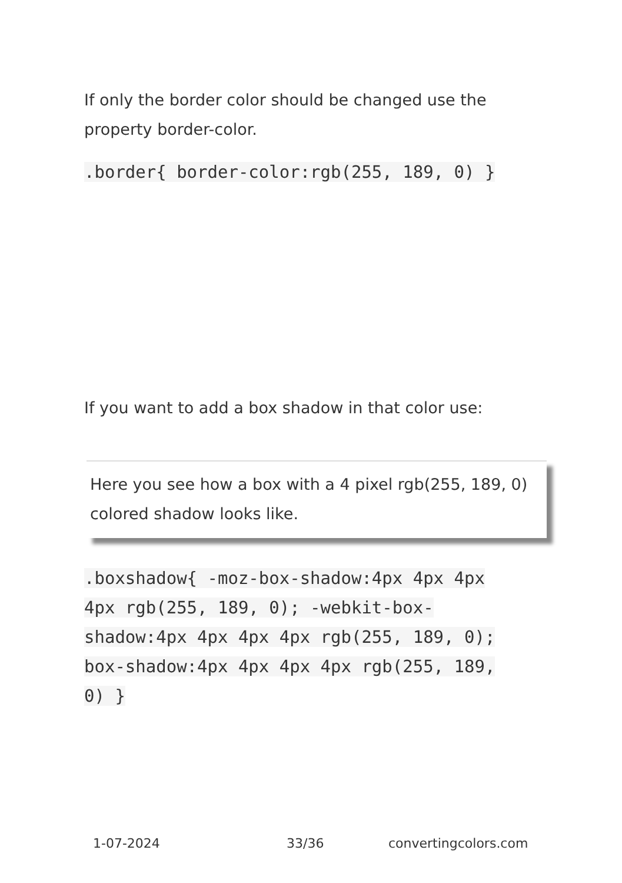If only the border color should be changed use the property border-color.
.border{ border-color:rgb(255, 189, 0) }
If you want to add a box shadow in that color use:
Here you see how a box with a 4 pixel rgb(255, 189, 0) colored shadow looks like.
.boxshadow{ -moz-box-shadow:4px 4px 4px 4px rgb(255, 189, 0); -webkit-box-shadow:4px 4px 4px 4px rgb(255, 189, 0); box-shadow:4px 4px 4px 4px rgb(255, 189, 0) }
1-07-2024 33/36 convertingcolors.com